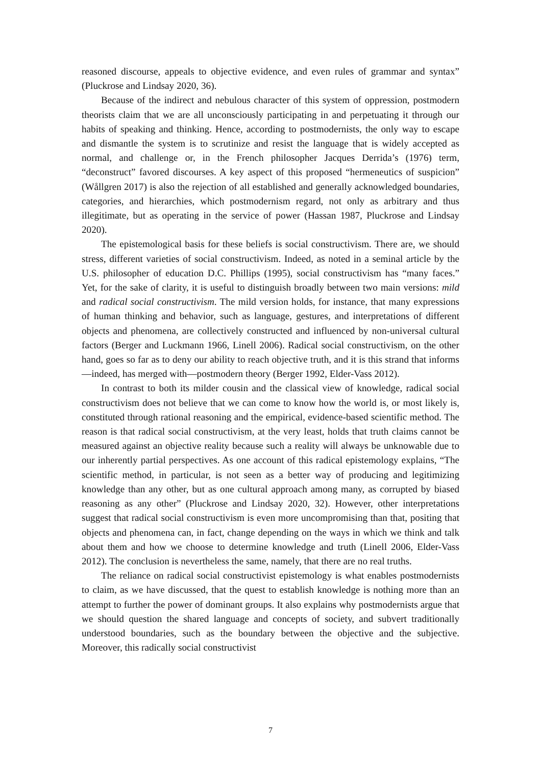reasoned discourse, appeals to objective evidence, and even rules of grammar and syntax” (Pluckrose and Lindsay 2020, 36).
Because of the indirect and nebulous character of this system of oppression, postmodern theorists claim that we are all unconsciously participating in and perpetuating it through our habits of speaking and thinking. Hence, according to postmodernists, the only way to escape and dismantle the system is to scrutinize and resist the language that is widely accepted as normal, and challenge or, in the French philosopher Jacques Derrida’s (1976) term, “deconstruct” favored discourses. A key aspect of this proposed “hermeneutics of suspicion” (Wållgren 2017) is also the rejection of all established and generally acknowledged boundaries, categories, and hierarchies, which postmodernism regard, not only as arbitrary and thus illegitimate, but as operating in the service of power (Hassan 1987, Pluckrose and Lindsay 2020).
The epistemological basis for these beliefs is social constructivism. There are, we should stress, different varieties of social constructivism. Indeed, as noted in a seminal article by the U.S. philosopher of education D.C. Phillips (1995), social constructivism has “many faces.” Yet, for the sake of clarity, it is useful to distinguish broadly between two main versions: mild and radical social constructivism. The mild version holds, for instance, that many expressions of human thinking and behavior, such as language, gestures, and interpretations of different objects and phenomena, are collectively constructed and influenced by non-universal cultural factors (Berger and Luckmann 1966, Linell 2006). Radical social constructivism, on the other hand, goes so far as to deny our ability to reach objective truth, and it is this strand that informs—indeed, has merged with—postmodern theory (Berger 1992, Elder-Vass 2012).
In contrast to both its milder cousin and the classical view of knowledge, radical social constructivism does not believe that we can come to know how the world is, or most likely is, constituted through rational reasoning and the empirical, evidence-based scientific method. The reason is that radical social constructivism, at the very least, holds that truth claims cannot be measured against an objective reality because such a reality will always be unknowable due to our inherently partial perspectives. As one account of this radical epistemology explains, “The scientific method, in particular, is not seen as a better way of producing and legitimizing knowledge than any other, but as one cultural approach among many, as corrupted by biased reasoning as any other” (Pluckrose and Lindsay 2020, 32). However, other interpretations suggest that radical social constructivism is even more uncompromising than that, positing that objects and phenomena can, in fact, change depending on the ways in which we think and talk about them and how we choose to determine knowledge and truth (Linell 2006, Elder-Vass 2012). The conclusion is nevertheless the same, namely, that there are no real truths.
The reliance on radical social constructivist epistemology is what enables postmodernists to claim, as we have discussed, that the quest to establish knowledge is nothing more than an attempt to further the power of dominant groups. It also explains why postmodernists argue that we should question the shared language and concepts of society, and subvert traditionally understood boundaries, such as the boundary between the objective and the subjective. Moreover, this radically social constructivist
7